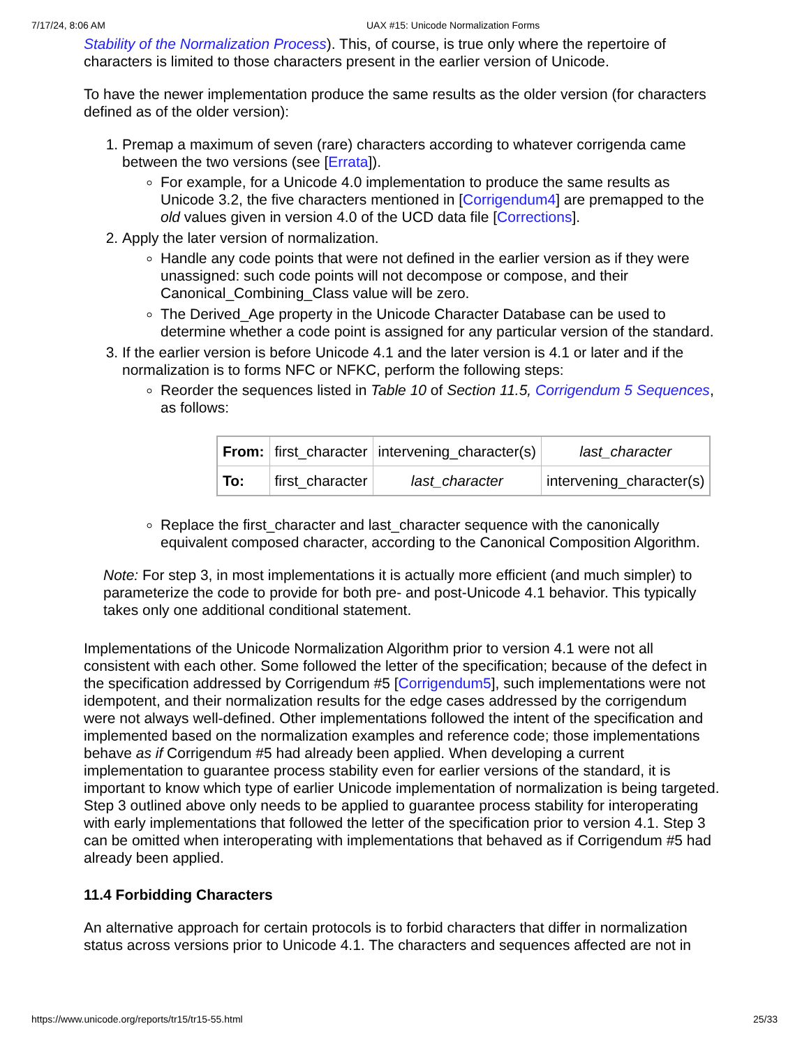7/17/24, 8:06 AM UAX #15: Unicode Normalization Forms
Stability of the Normalization Process). This, of course, is true only where the repertoire of characters is limited to those characters present in the earlier version of Unicode.
To have the newer implementation produce the same results as the older version (for characters defined as of the older version):
1. Premap a maximum of seven (rare) characters according to whatever corrigenda came between the two versions (see [Errata]).
For example, for a Unicode 4.0 implementation to produce the same results as Unicode 3.2, the five characters mentioned in [Corrigendum4] are premapped to the old values given in version 4.0 of the UCD data file [Corrections].
2. Apply the later version of normalization.
Handle any code points that were not defined in the earlier version as if they were unassigned: such code points will not decompose or compose, and their Canonical_Combining_Class value will be zero.
The Derived_Age property in the Unicode Character Database can be used to determine whether a code point is assigned for any particular version of the standard.
3. If the earlier version is before Unicode 4.1 and the later version is 4.1 or later and if the normalization is to forms NFC or NFKC, perform the following steps:
Reorder the sequences listed in Table 10 of Section 11.5, Corrigendum 5 Sequences, as follows:
| From: | first_character | intervening_character(s) | last_character |
| To: | first_character | last_character | intervening_character(s) |
Replace the first_character and last_character sequence with the canonically equivalent composed character, according to the Canonical Composition Algorithm.
Note: For step 3, in most implementations it is actually more efficient (and much simpler) to parameterize the code to provide for both pre- and post-Unicode 4.1 behavior. This typically takes only one additional conditional statement.
Implementations of the Unicode Normalization Algorithm prior to version 4.1 were not all consistent with each other. Some followed the letter of the specification; because of the defect in the specification addressed by Corrigendum #5 [Corrigendum5], such implementations were not idempotent, and their normalization results for the edge cases addressed by the corrigendum were not always well-defined. Other implementations followed the intent of the specification and implemented based on the normalization examples and reference code; those implementations behave as if Corrigendum #5 had already been applied. When developing a current implementation to guarantee process stability even for earlier versions of the standard, it is important to know which type of earlier Unicode implementation of normalization is being targeted. Step 3 outlined above only needs to be applied to guarantee process stability for interoperating with early implementations that followed the letter of the specification prior to version 4.1. Step 3 can be omitted when interoperating with implementations that behaved as if Corrigendum #5 had already been applied.
11.4 Forbidding Characters
An alternative approach for certain protocols is to forbid characters that differ in normalization status across versions prior to Unicode 4.1. The characters and sequences affected are not in
https://www.unicode.org/reports/tr15/tr15-55.html 25/33